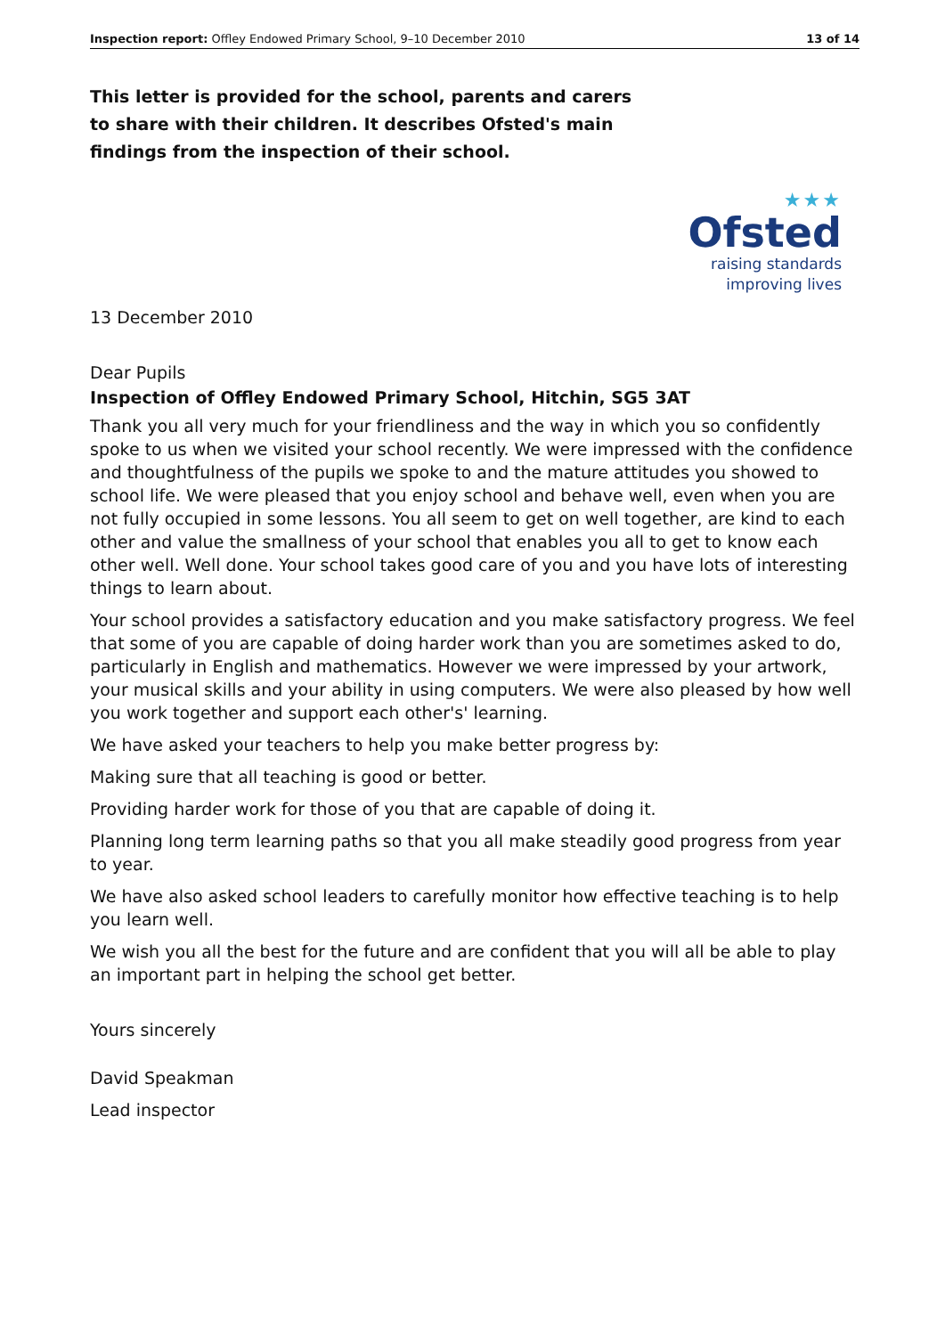Inspection report: Offley Endowed Primary School, 9–10 December 2010 13 of 14
This letter is provided for the school, parents and carers to share with their children. It describes Ofsted's main findings from the inspection of their school.
★★★
Ofsted
raising standards
improving lives
13 December 2010
Dear Pupils
Inspection of Offley Endowed Primary School, Hitchin, SG5 3AT
Thank you all very much for your friendliness and the way in which you so confidently spoke to us when we visited your school recently. We were impressed with the confidence and thoughtfulness of the pupils we spoke to and the mature attitudes you showed to school life. We were pleased that you enjoy school and behave well, even when you are not fully occupied in some lessons. You all seem to get on well together, are kind to each other and value the smallness of your school that enables you all to get to know each other well. Well done. Your school takes good care of you and you have lots of interesting things to learn about.
Your school provides a satisfactory education and you make satisfactory progress. We feel that some of you are capable of doing harder work than you are sometimes asked to do, particularly in English and mathematics. However we were impressed by your artwork, your musical skills and your ability in using computers. We were also pleased by how well you work together and support each other's' learning.
We have asked your teachers to help you make better progress by:
Making sure that all teaching is good or better.
Providing harder work for those of you that are capable of doing it.
Planning long term learning paths so that you all make steadily good progress from year to year.
We have also asked school leaders to carefully monitor how effective teaching is to help you learn well.
We wish you all the best for the future and are confident that you will all be able to play an important part in helping the school get better.
Yours sincerely
David Speakman
Lead inspector